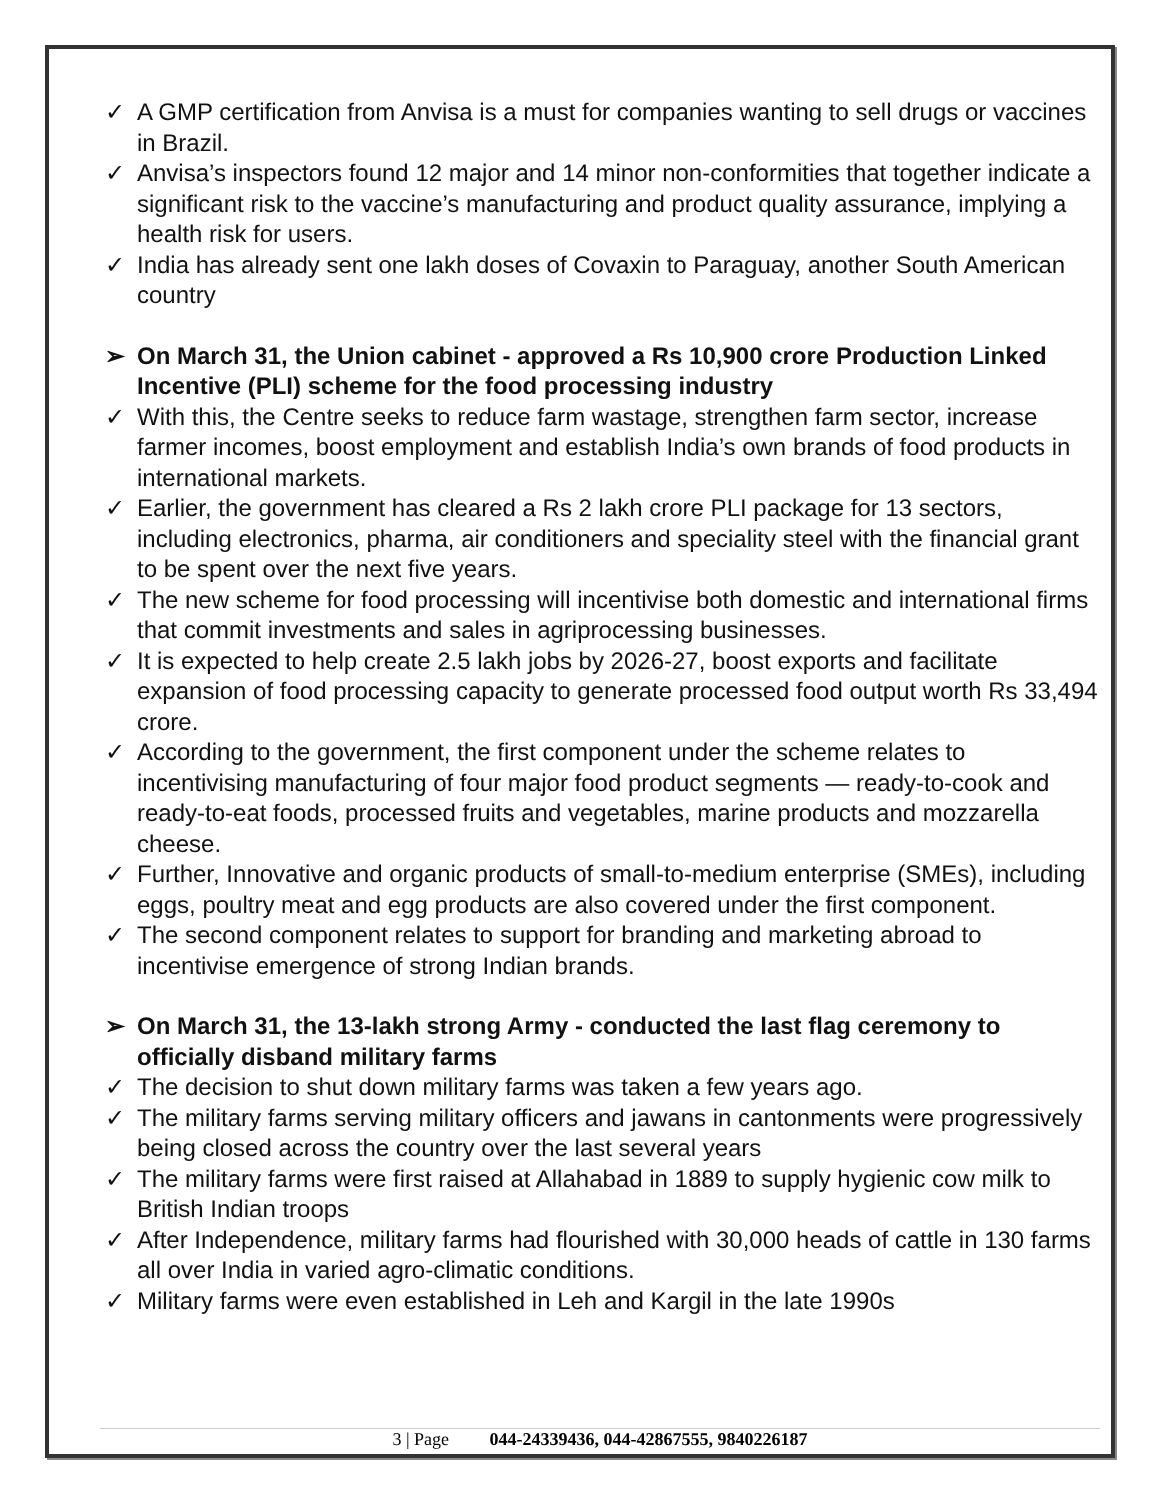✓ A GMP certification from Anvisa is a must for companies wanting to sell drugs or vaccines in Brazil.
✓ Anvisa’s inspectors found 12 major and 14 minor non-conformities that together indicate a significant risk to the vaccine’s manufacturing and product quality assurance, implying a health risk for users.
✓ India has already sent one lakh doses of Covaxin to Paraguay, another South American country
➢ On March 31, the Union cabinet - approved a Rs 10,900 crore Production Linked Incentive (PLI) scheme for the food processing industry
✓ With this, the Centre seeks to reduce farm wastage, strengthen farm sector, increase farmer incomes, boost employment and establish India’s own brands of food products in international markets.
✓ Earlier, the government has cleared a Rs 2 lakh crore PLI package for 13 sectors, including electronics, pharma, air conditioners and speciality steel with the financial grant to be spent over the next five years.
✓ The new scheme for food processing will incentivise both domestic and international firms that commit investments and sales in agriprocessing businesses.
✓ It is expected to help create 2.5 lakh jobs by 2026-27, boost exports and facilitate expansion of food processing capacity to generate processed food output worth Rs 33,494 crore.
✓ According to the government, the first component under the scheme relates to incentivising manufacturing of four major food product segments — ready-to-cook and ready-to-eat foods, processed fruits and vegetables, marine products and mozzarella cheese.
✓ Further, Innovative and organic products of small-to-medium enterprise (SMEs), including eggs, poultry meat and egg products are also covered under the first component.
✓ The second component relates to support for branding and marketing abroad to incentivise emergence of strong Indian brands.
➢ On March 31, the 13-lakh strong Army - conducted the last flag ceremony to officially disband military farms
✓ The decision to shut down military farms was taken a few years ago.
✓ The military farms serving military officers and jawans in cantonments were progressively being closed across the country over the last several years
✓ The military farms were first raised at Allahabad in 1889 to supply hygienic cow milk to British Indian troops
✓ After Independence, military farms had flourished with 30,000 heads of cattle in 130 farms all over India in varied agro-climatic conditions.
✓ Military farms were even established in Leh and Kargil in the late 1990s
3 | Page 044-24339436, 044-42867555, 9840226187